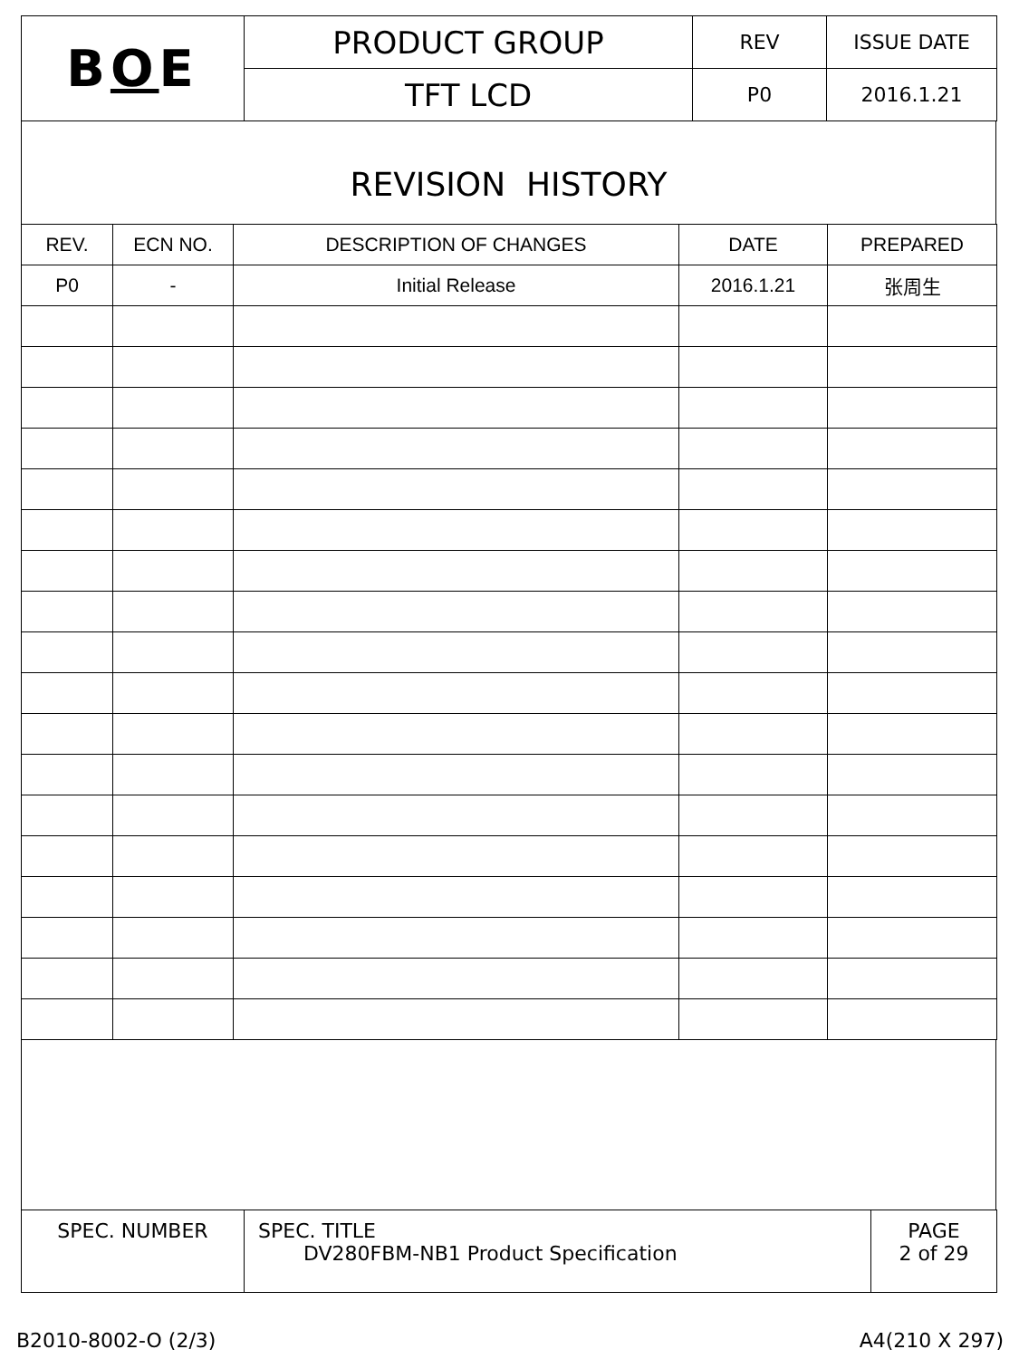| B O E | PRODUCT GROUP | REV | ISSUE DATE |
| | TFT LCD | P0 | 2016.1.21 |
REVISION HISTORY
| REV. | ECN NO. | DESCRIPTION OF CHANGES | DATE | PREPARED |
| --- | --- | --- | --- | --- |
| P0 | - | Initial Release | 2016.1.21 | 张周生 |
| SPEC. NUMBER | SPEC. TITLE DV280FBM-NB1 Product Specification | PAGE 2 of 29 |
B2010-8002-O (2/3) A4(210 X 297)